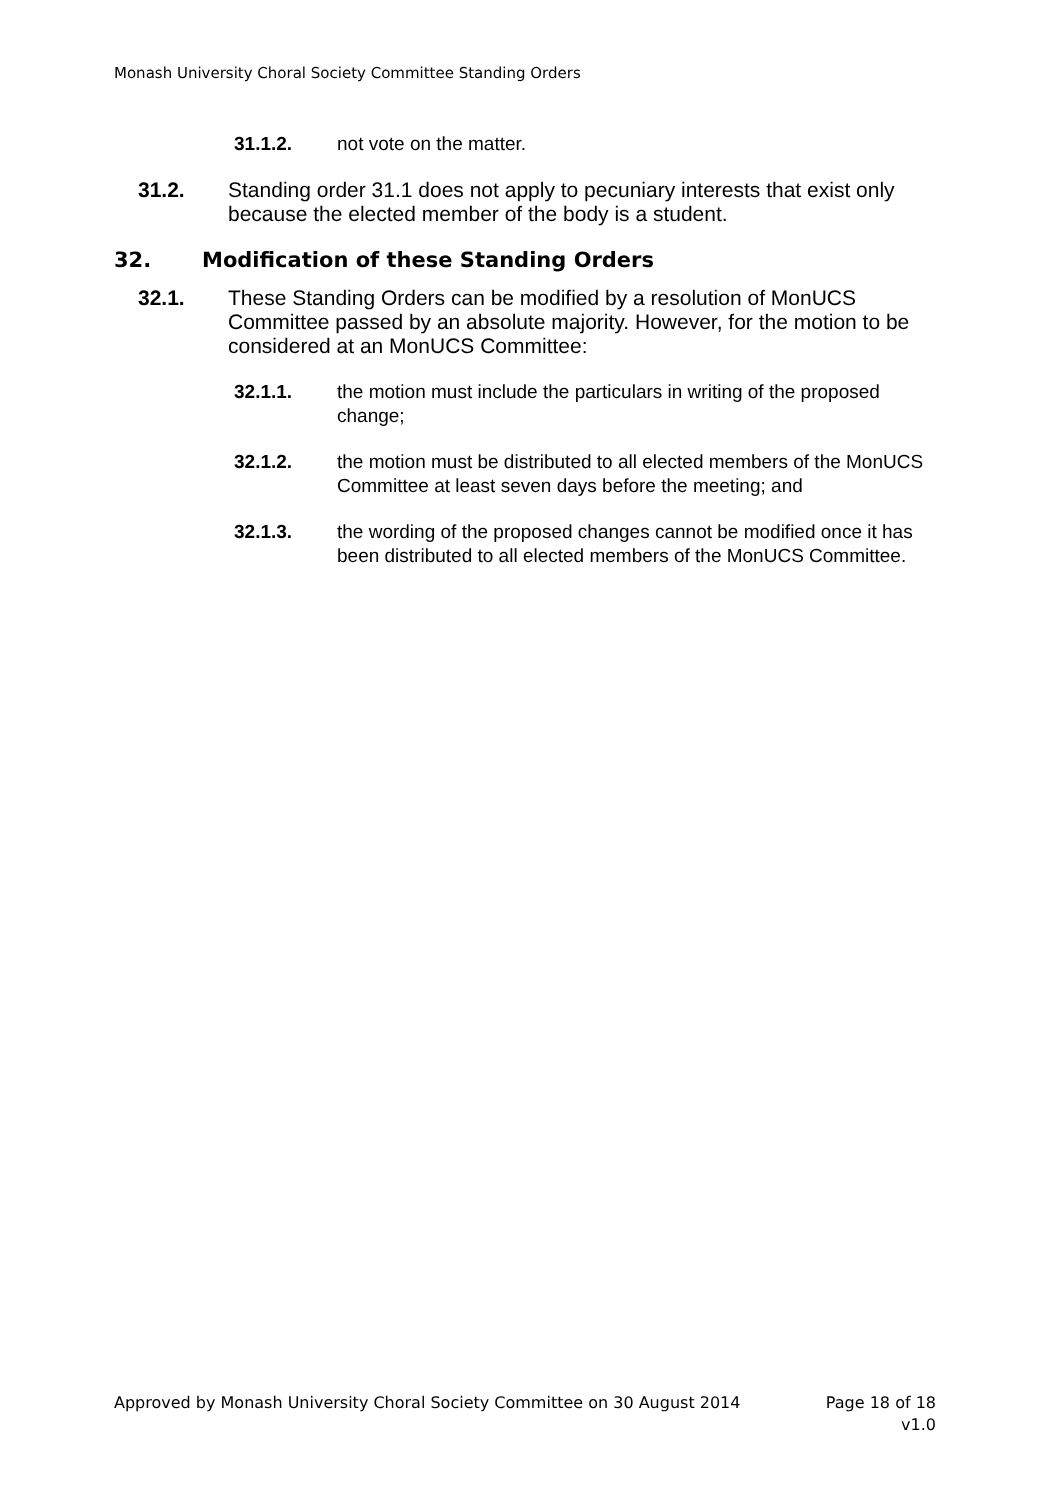Monash University Choral Society Committee Standing Orders
31.1.2. not vote on the matter.
31.2. Standing order 31.1 does not apply to pecuniary interests that exist only because the elected member of the body is a student.
32. Modification of these Standing Orders
32.1. These Standing Orders can be modified by a resolution of MonUCS Committee passed by an absolute majority. However, for the motion to be considered at an MonUCS Committee:
32.1.1. the motion must include the particulars in writing of the proposed change;
32.1.2. the motion must be distributed to all elected members of the MonUCS Committee at least seven days before the meeting; and
32.1.3. the wording of the proposed changes cannot be modified once it has been distributed to all elected members of the MonUCS Committee.
Approved by Monash University Choral Society Committee on 30 August 2014 Page 18 of 18
v1.0